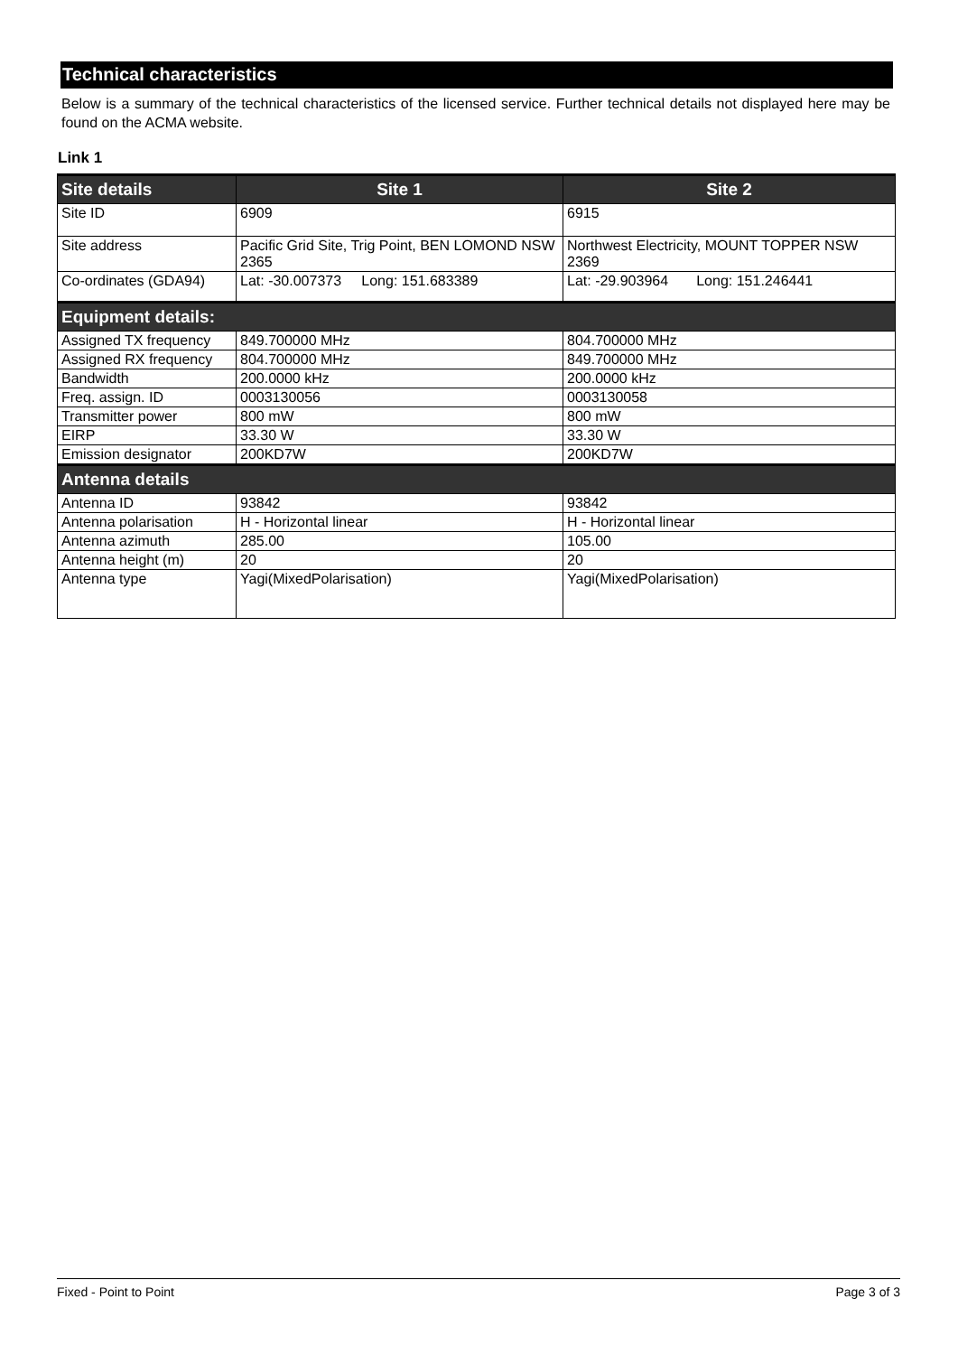Technical characteristics
Below is a summary of the technical characteristics of the licensed service. Further technical details not displayed here may be found on the ACMA website.
Link 1
| Site details | Site 1 | Site 2 |
| --- | --- | --- |
| Site ID | 6909 | 6915 |
| Site address | Pacific Grid Site, Trig Point, BEN LOMOND NSW 2365 | Northwest Electricity, MOUNT TOPPER NSW 2369 |
| Co-ordinates (GDA94) | Lat: -30.007373 Long: 151.683389 | Lat: -29.903964 Long: 151.246441 |
| Equipment details: | | |
| Assigned TX frequency | 849.700000 MHz | 804.700000 MHz |
| Assigned RX frequency | 804.700000 MHz | 849.700000 MHz |
| Bandwidth | 200.0000 kHz | 200.0000 kHz |
| Freq. assign. ID | 0003130056 | 0003130058 |
| Transmitter power | 800 mW | 800 mW |
| EIRP | 33.30 W | 33.30 W |
| Emission designator | 200KD7W | 200KD7W |
| Antenna details | | |
| Antenna ID | 93842 | 93842 |
| Antenna polarisation | H - Horizontal linear | H - Horizontal linear |
| Antenna azimuth | 285.00 | 105.00 |
| Antenna height (m) | 20 | 20 |
| Antenna type | Yagi(MixedPolarisation) | Yagi(MixedPolarisation) |
Fixed - Point to Point Page 3 of 3